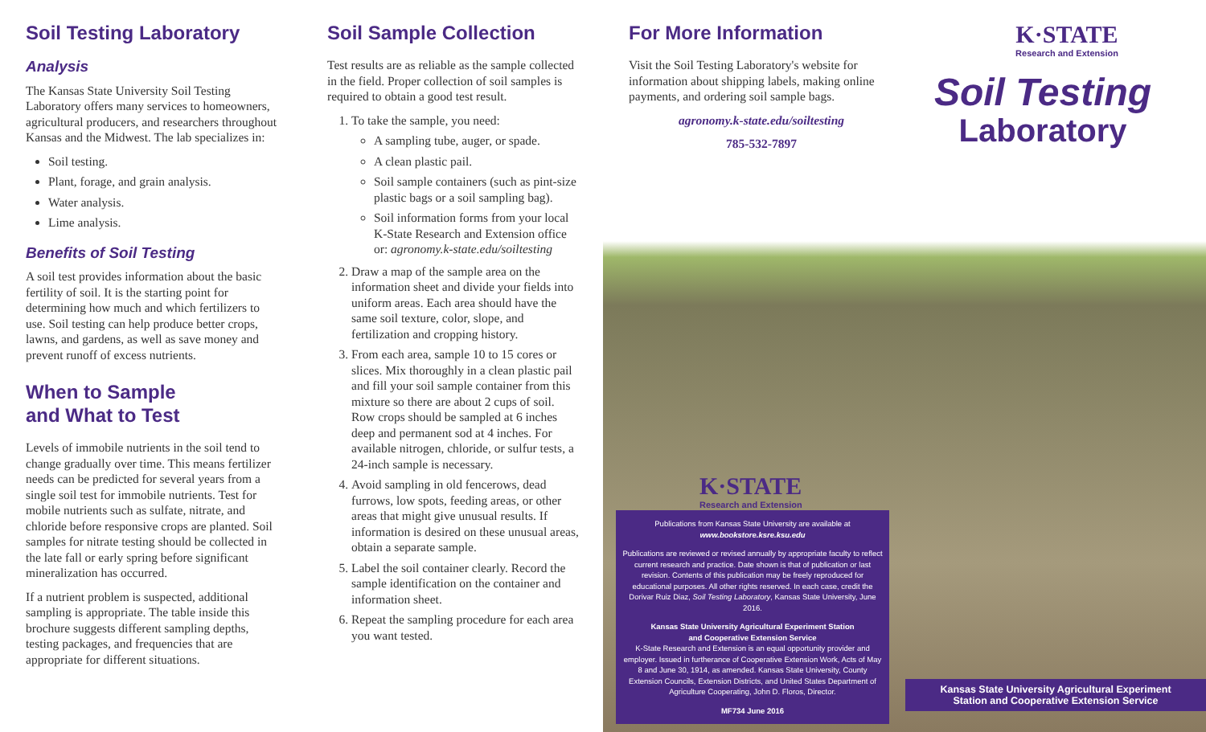Soil Testing Laboratory
Analysis
The Kansas State University Soil Testing Laboratory offers many services to homeowners, agricultural producers, and researchers throughout Kansas and the Midwest. The lab specializes in:
Soil testing.
Plant, forage, and grain analysis.
Water analysis.
Lime analysis.
Benefits of Soil Testing
A soil test provides information about the basic fertility of soil. It is the starting point for determining how much and which fertilizers to use. Soil testing can help produce better crops, lawns, and gardens, as well as save money and prevent runoff of excess nutrients.
When to Sample
and What to Test
Levels of immobile nutrients in the soil tend to change gradually over time. This means fertilizer needs can be predicted for several years from a single soil test for immobile nutrients. Test for mobile nutrients such as sulfate, nitrate, and chloride before responsive crops are planted. Soil samples for nitrate testing should be collected in the late fall or early spring before significant mineralization has occurred.
If a nutrient problem is suspected, additional sampling is appropriate. The table inside this brochure suggests different sampling depths, testing packages, and frequencies that are appropriate for different situations.
Soil Sample Collection
Test results are as reliable as the sample collected in the field. Proper collection of soil samples is required to obtain a good test result.
1. To take the sample, you need:
A sampling tube, auger, or spade.
A clean plastic pail.
Soil sample containers (such as pint-size plastic bags or a soil sampling bag).
Soil information forms from your local K-State Research and Extension office or: agronomy.k-state.edu/soiltesting
2. Draw a map of the sample area on the information sheet and divide your fields into uniform areas. Each area should have the same soil texture, color, slope, and fertilization and cropping history.
3. From each area, sample 10 to 15 cores or slices. Mix thoroughly in a clean plastic pail and fill your soil sample container from this mixture so there are about 2 cups of soil. Row crops should be sampled at 6 inches deep and permanent sod at 4 inches. For available nitrogen, chloride, or sulfur tests, a 24-inch sample is necessary.
4. Avoid sampling in old fencerows, dead furrows, low spots, feeding areas, or other areas that might give unusual results. If information is desired on these unusual areas, obtain a separate sample.
5. Label the soil container clearly. Record the sample identification on the container and information sheet.
6. Repeat the sampling procedure for each area you want tested.
For More Information
Visit the Soil Testing Laboratory's website for information about shipping labels, making online payments, and ordering soil sample bags.
agronomy.k-state.edu/soiltesting
785-532-7897
K·STATE
Research and Extension
Soil Testing
Laboratory
K·STATE
Research and Extension
Publications from Kansas State University are available at
www.bookstore.ksre.ksu.edu
Publications are reviewed or revised annually by appropriate faculty to reflect current research and practice. Date shown is that of publication or last revision. Contents of this publication may be freely reproduced for educational purposes. All other rights reserved. In each case, credit the Dorivar Ruiz Diaz, Soil Testing Laboratory, Kansas State University, June 2016.
Kansas State University Agricultural Experiment Station
and Cooperative Extension Service
K-State Research and Extension is an equal opportunity provider and employer. Issued in furtherance of Cooperative Extension Work, Acts of May 8 and June 30, 1914, as amended. Kansas State University, County Extension Councils, Extension Districts, and United States Department of Agriculture Cooperating, John D. Floros, Director.
MF734 June 2016
Kansas State University Agricultural Experiment
Station and Cooperative Extension Service